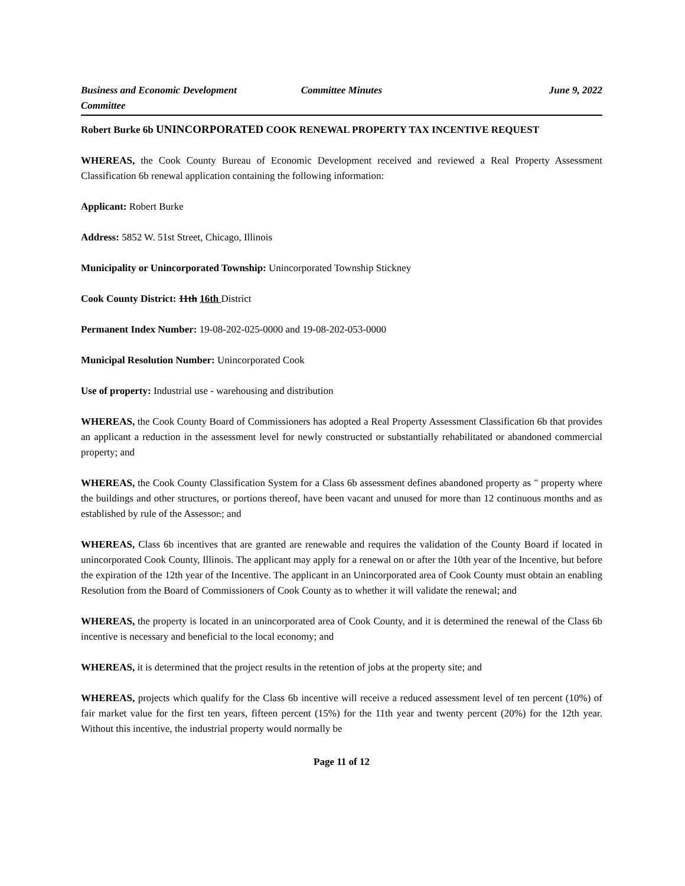Business and Economic Development Committee
Committee Minutes June 9, 2022
Robert Burke 6b UNINCORPORATED COOK RENEWAL PROPERTY TAX INCENTIVE REQUEST
WHEREAS, the Cook County Bureau of Economic Development received and reviewed a Real Property Assessment Classification 6b renewal application containing the following information:
Applicant: Robert Burke
Address: 5852 W. 51st Street, Chicago, Illinois
Municipality or Unincorporated Township: Unincorporated Township Stickney
Cook County District: 11th 16th District
Permanent Index Number: 19-08-202-025-0000 and 19-08-202-053-0000
Municipal Resolution Number: Unincorporated Cook
Use of property: Industrial use - warehousing and distribution
WHEREAS, the Cook County Board of Commissioners has adopted a Real Property Assessment Classification 6b that provides an applicant a reduction in the assessment level for newly constructed or substantially rehabilitated or abandoned commercial property; and
WHEREAS, the Cook County Classification System for a Class 6b assessment defines abandoned property as " property where the buildings and other structures, or portions thereof, have been vacant and unused for more than 12 continuous months and as established by rule of the Assessor.; and
WHEREAS, Class 6b incentives that are granted are renewable and requires the validation of the County Board if located in unincorporated Cook County, Illinois. The applicant may apply for a renewal on or after the 10th year of the Incentive, but before the expiration of the 12th year of the Incentive. The applicant in an Unincorporated area of Cook County must obtain an enabling Resolution from the Board of Commissioners of Cook County as to whether it will validate the renewal; and
WHEREAS, the property is located in an unincorporated area of Cook County, and it is determined the renewal of the Class 6b incentive is necessary and beneficial to the local economy; and
WHEREAS, it is determined that the project results in the retention of jobs at the property site; and
WHEREAS, projects which qualify for the Class 6b incentive will receive a reduced assessment level of ten percent (10%) of fair market value for the first ten years, fifteen percent (15%) for the 11th year and twenty percent (20%) for the 12th year. Without this incentive, the industrial property would normally be
Page 11 of 12